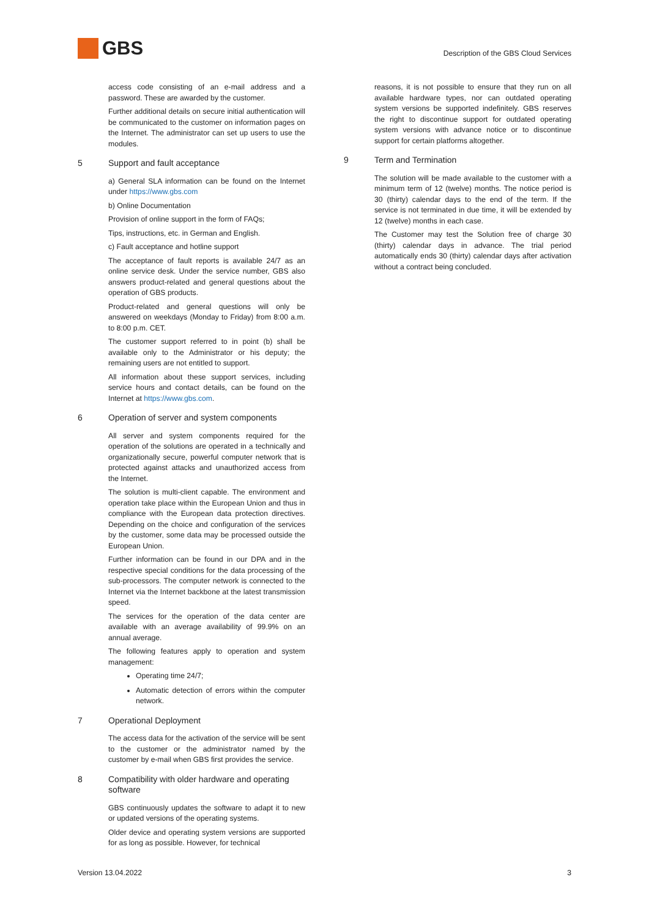GBS
Description of the GBS Cloud Services
access code consisting of an e-mail address and a password. These are awarded by the customer.
Further additional details on secure initial authentication will be communicated to the customer on information pages on the Internet. The administrator can set up users to use the modules.
5 Support and fault acceptance
a) General SLA information can be found on the Internet under https://www.gbs.com
b) Online Documentation
Provision of online support in the form of FAQs;
Tips, instructions, etc. in German and English.
c) Fault acceptance and hotline support
The acceptance of fault reports is available 24/7 as an online service desk. Under the service number, GBS also answers product-related and general questions about the operation of GBS products.
Product-related and general questions will only be answered on weekdays (Monday to Friday) from 8:00 a.m. to 8:00 p.m. CET.
The customer support referred to in point (b) shall be available only to the Administrator or his deputy; the remaining users are not entitled to support.
All information about these support services, including service hours and contact details, can be found on the Internet at https://www.gbs.com.
6 Operation of server and system components
All server and system components required for the operation of the solutions are operated in a technically and organizationally secure, powerful computer network that is protected against attacks and unauthorized access from the Internet.
The solution is multi-client capable. The environment and operation take place within the European Union and thus in compliance with the European data protection directives. Depending on the choice and configuration of the services by the customer, some data may be processed outside the European Union.
Further information can be found in our DPA and in the respective special conditions for the data processing of the sub-processors. The computer network is connected to the Internet via the Internet backbone at the latest transmission speed.
The services for the operation of the data center are available with an average availability of 99.9% on an annual average.
The following features apply to operation and system management:
Operating time 24/7;
Automatic detection of errors within the computer network.
7 Operational Deployment
The access data for the activation of the service will be sent to the customer or the administrator named by the customer by e-mail when GBS first provides the service.
8 Compatibility with older hardware and operating software
GBS continuously updates the software to adapt it to new or updated versions of the operating systems.
Older device and operating system versions are supported for as long as possible. However, for technical
reasons, it is not possible to ensure that they run on all available hardware types, nor can outdated operating system versions be supported indefinitely. GBS reserves the right to discontinue support for outdated operating system versions with advance notice or to discontinue support for certain platforms altogether.
9 Term and Termination
The solution will be made available to the customer with a minimum term of 12 (twelve) months. The notice period is 30 (thirty) calendar days to the end of the term. If the service is not terminated in due time, it will be extended by 12 (twelve) months in each case.
The Customer may test the Solution free of charge 30 (thirty) calendar days in advance. The trial period automatically ends 30 (thirty) calendar days after activation without a contract being concluded.
Version 13.04.2022 3